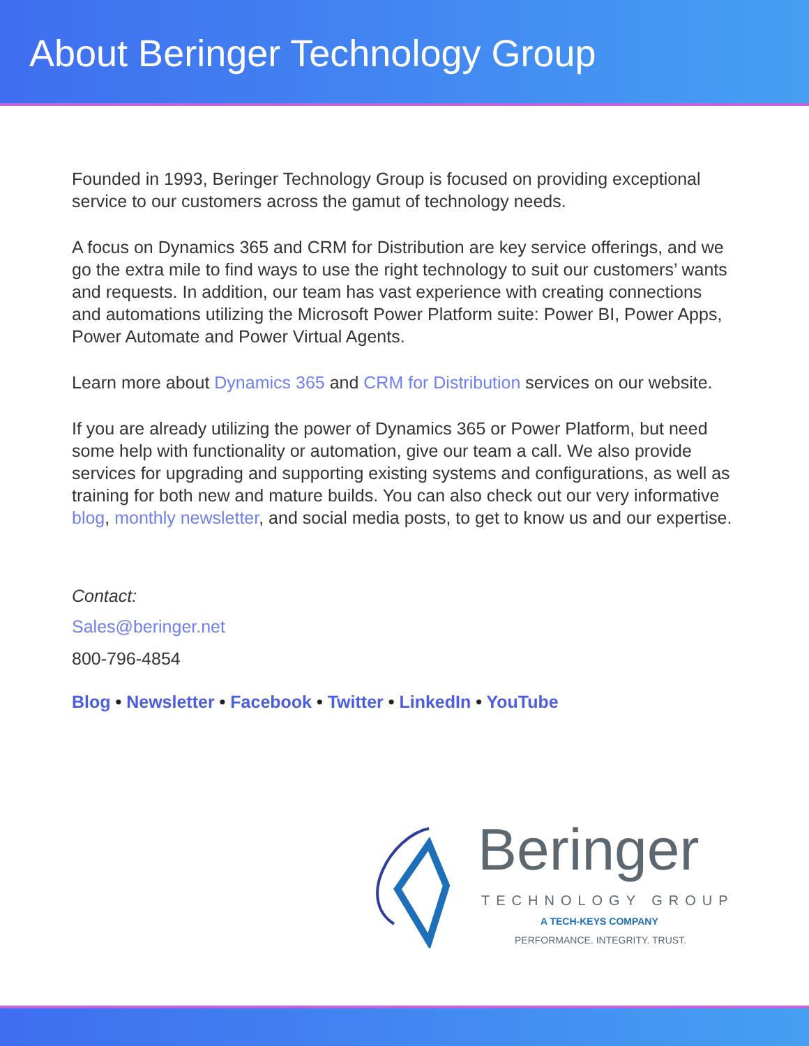About Beringer Technology Group
Founded in 1993, Beringer Technology Group is focused on providing exceptional service to our customers across the gamut of technology needs.
A focus on Dynamics 365 and CRM for Distribution are key service offerings, and we go the extra mile to find ways to use the right technology to suit our customers’ wants and requests. In addition, our team has vast experience with creating connections and automations utilizing the Microsoft Power Platform suite: Power BI, Power Apps, Power Automate and Power Virtual Agents.
Learn more about Dynamics 365 and CRM for Distribution services on our website.
If you are already utilizing the power of Dynamics 365 or Power Platform, but need some help with functionality or automation, give our team a call. We also provide services for upgrading and supporting existing systems and configurations, as well as training for both new and mature builds. You can also check out our very informative blog, monthly newsletter, and social media posts, to get to know us and our expertise.
Contact:
Sales@beringer.net
800-796-4854
Blog • Newsletter • Facebook • Twitter • LinkedIn • YouTube
Beringer
TECHNOLOGY GROUP
A TECH-KEYS COMPANY
PERFORMANCE. INTEGRITY. TRUST.